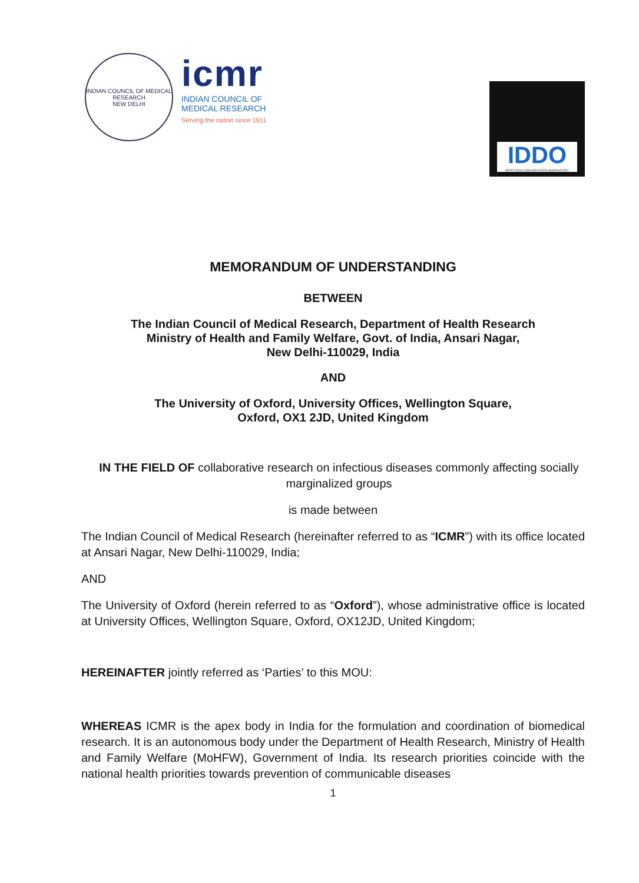INDIAN COUNCIL OF MEDICAL RESEARCH
NEW DELHI
icmr
INDIAN COUNCIL OF
MEDICAL RESEARCH
Serving the nation since 1911
IDDO
INFECTIOUS DISEASES DATA OBSERVATORY
MEMORANDUM OF UNDERSTANDING
BETWEEN
The Indian Council of Medical Research, Department of Health Research
Ministry of Health and Family Welfare, Govt. of India, Ansari Nagar,
New Delhi-110029, India
AND
The University of Oxford, University Offices, Wellington Square,
Oxford, OX1 2JD, United Kingdom
IN THE FIELD OF collaborative research on infectious diseases commonly affecting socially marginalized groups
is made between
The Indian Council of Medical Research (hereinafter referred to as “ICMR”) with its office located at Ansari Nagar, New Delhi-110029, India;
AND
The University of Oxford (herein referred to as “Oxford”), whose administrative office is located at University Offices, Wellington Square, Oxford, OX12JD, United Kingdom;
HEREINAFTER jointly referred as ‘Parties’ to this MOU:
WHEREAS ICMR is the apex body in India for the formulation and coordination of biomedical research. It is an autonomous body under the Department of Health Research, Ministry of Health and Family Welfare (MoHFW), Government of India. Its research priorities coincide with the national health priorities towards prevention of communicable diseases
1